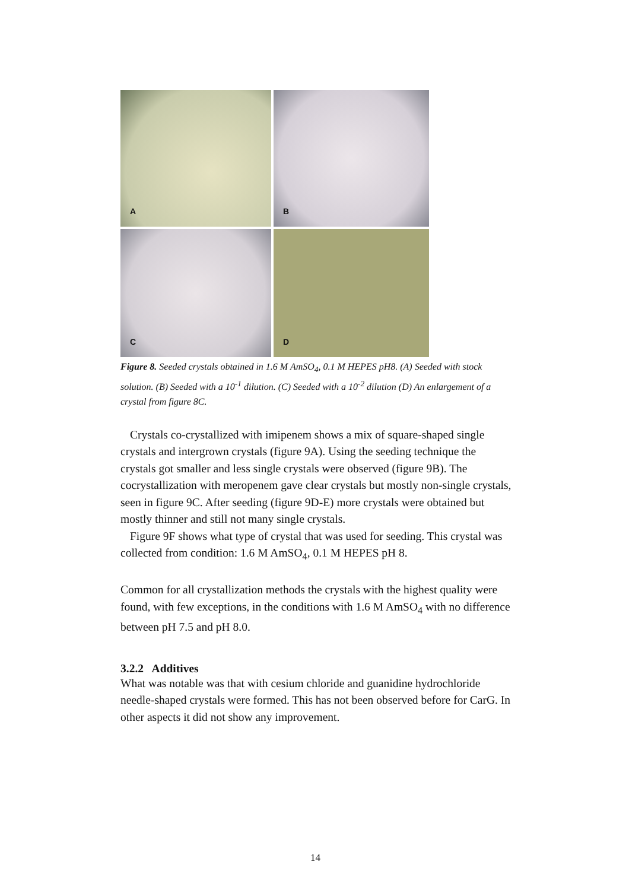A
B
C
D
Figure 8. Seeded crystals obtained in 1.6 M AmSO<sub>4</sub>, 0.1 M HEPES pH8. (A) Seeded with stock solution. (B) Seeded with a 10<sup>-1</sup> dilution. (C) Seeded with a 10<sup>-2</sup> dilution (D) An enlargement of a crystal from figure 8C.
Crystals co-crystallized with imipenem shows a mix of square-shaped single crystals and intergrown crystals (figure 9A). Using the seeding technique the crystals got smaller and less single crystals were observed (figure 9B). The cocrystallization with meropenem gave clear crystals but mostly non-single crystals, seen in figure 9C. After seeding (figure 9D-E) more crystals were obtained but mostly thinner and still not many single crystals.
Figure 9F shows what type of crystal that was used for seeding. This crystal was collected from condition: 1.6 M AmSO<sub>4</sub>, 0.1 M HEPES pH 8.
Common for all crystallization methods the crystals with the highest quality were found, with few exceptions, in the conditions with 1.6 M AmSO<sub>4</sub> with no difference between pH 7.5 and pH 8.0.
3.2.2 Additives
What was notable was that with cesium chloride and guanidine hydrochloride needle-shaped crystals were formed. This has not been observed before for CarG. In other aspects it did not show any improvement.
14